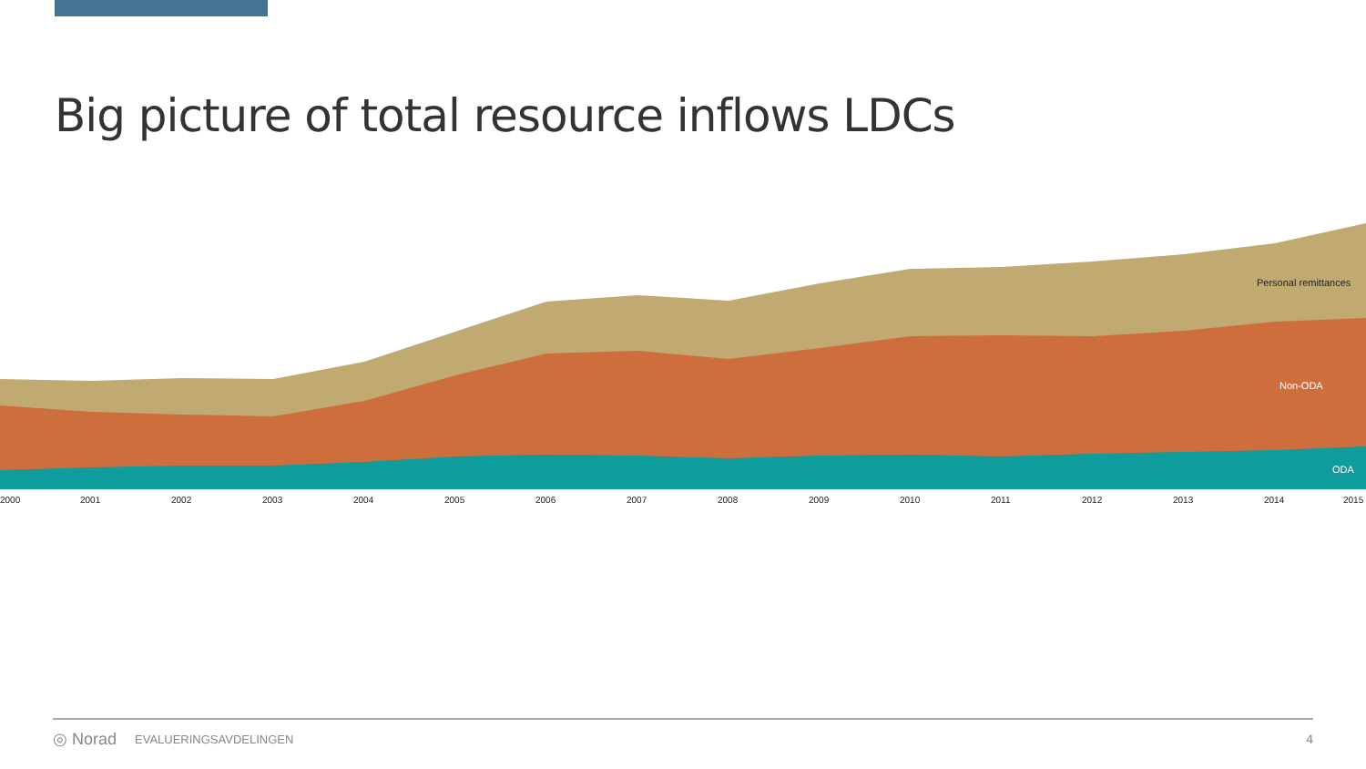Big picture of total resource inflows LDCs
2000
2001
2002
2003
2004
2005
2006
2007
2008
2009
2010
2011
2012
2013
2014
2015
Personal remittances
Non-ODA
ODA
◎ Norad EVALUERINGSAVDELINGEN 4